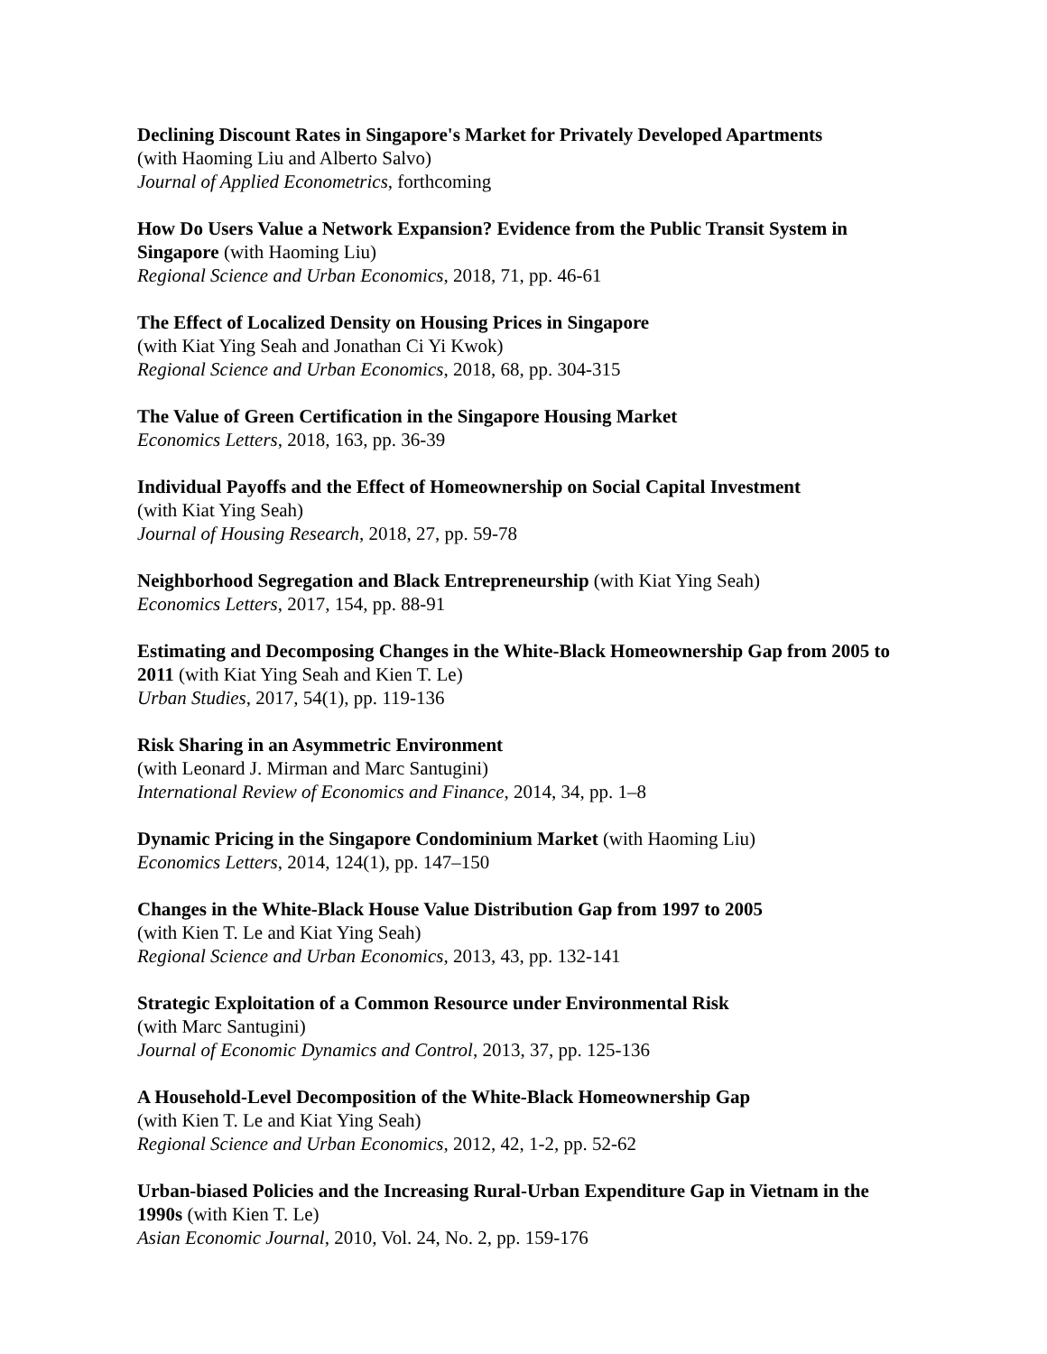Declining Discount Rates in Singapore's Market for Privately Developed Apartments
(with Haoming Liu and Alberto Salvo)
Journal of Applied Econometrics, forthcoming
How Do Users Value a Network Expansion? Evidence from the Public Transit System in Singapore (with Haoming Liu)
Regional Science and Urban Economics, 2018, 71, pp. 46-61
The Effect of Localized Density on Housing Prices in Singapore
(with Kiat Ying Seah and Jonathan Ci Yi Kwok)
Regional Science and Urban Economics, 2018, 68, pp. 304-315
The Value of Green Certification in the Singapore Housing Market
Economics Letters, 2018, 163, pp. 36-39
Individual Payoffs and the Effect of Homeownership on Social Capital Investment
(with Kiat Ying Seah)
Journal of Housing Research, 2018, 27, pp. 59-78
Neighborhood Segregation and Black Entrepreneurship (with Kiat Ying Seah)
Economics Letters, 2017, 154, pp. 88-91
Estimating and Decomposing Changes in the White-Black Homeownership Gap from 2005 to 2011 (with Kiat Ying Seah and Kien T. Le)
Urban Studies, 2017, 54(1), pp. 119-136
Risk Sharing in an Asymmetric Environment
(with Leonard J. Mirman and Marc Santugini)
International Review of Economics and Finance, 2014, 34, pp. 1–8
Dynamic Pricing in the Singapore Condominium Market (with Haoming Liu)
Economics Letters, 2014, 124(1), pp. 147–150
Changes in the White-Black House Value Distribution Gap from 1997 to 2005
(with Kien T. Le and Kiat Ying Seah)
Regional Science and Urban Economics, 2013, 43, pp. 132-141
Strategic Exploitation of a Common Resource under Environmental Risk
(with Marc Santugini)
Journal of Economic Dynamics and Control, 2013, 37, pp. 125-136
A Household-Level Decomposition of the White-Black Homeownership Gap
(with Kien T. Le and Kiat Ying Seah)
Regional Science and Urban Economics, 2012, 42, 1-2, pp. 52-62
Urban-biased Policies and the Increasing Rural-Urban Expenditure Gap in Vietnam in the 1990s (with Kien T. Le)
Asian Economic Journal, 2010, Vol. 24, No. 2, pp. 159-176